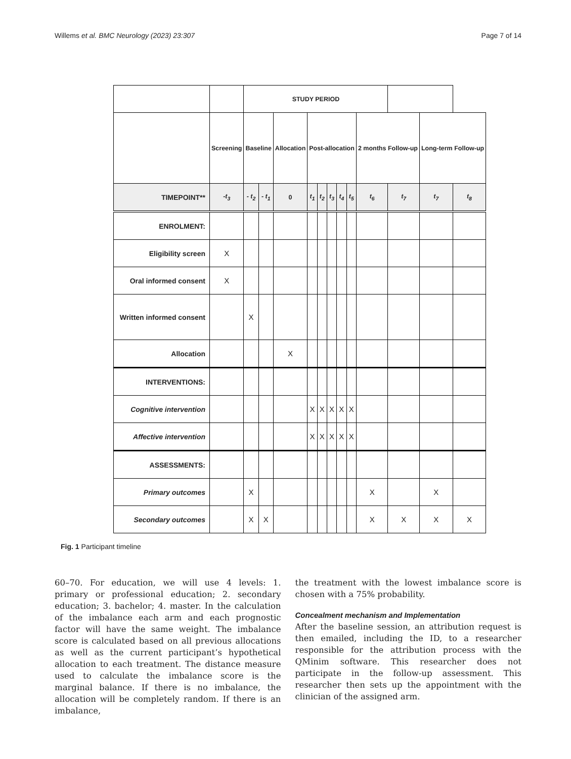Willems et al. BMC Neurology (2023) 23:307 Page 7 of 14
| | | STUDY PERIOD | | | | | | | | | | | |
| | Screening | Baseline | | Allocation | Post-allocation | | | | | 2 months Follow-up | | Long-term Follow-up | |
| TIMEPOINT** | -t<sub>3</sub> | - t<sub>2</sub> | - t<sub>1</sub> | 0 | t<sub>1</sub> | t<sub>2</sub> | t<sub>3</sub> | t<sub>4</sub> | t<sub>5</sub> | t<sub>6</sub> | t<sub>7</sub> | t<sub>7</sub> | t<sub>8</sub> |
| ENROLMENT: | | | | | | | | | | | | | |
| Eligibility screen | X | | | | | | | | | | | | |
| Oral informed consent | X | | | | | | | | | | | | |
| Written informed consent | | X | | | | | | | | | | | |
| Allocation | | | | X | | | | | | | | | |
| INTERVENTIONS: | | | | | | | | | | | | | |
| Cognitive intervention | | | | | X | X | X | X | X | | | | |
| Affective intervention | | | | | X | X | X | X | X | | | | |
| ASSESSMENTS: | | | | | | | | | | | | | |
| Primary outcomes | | X | | | | | | | | X | | X | |
| Secondary outcomes | | X | X | | | | | | | X | X | X | X |
Fig. 1 Participant timeline
60–70. For education, we will use 4 levels: 1. primary or professional education; 2. secondary education; 3. bachelor; 4. master. In the calculation of the imbalance each arm and each prognostic factor will have the same weight. The imbalance score is calculated based on all previous allocations as well as the current participant’s hypothetical allocation to each treatment. The distance measure used to calculate the imbalance score is the marginal balance. If there is no imbalance, the allocation will be completely random. If there is an imbalance,
the treatment with the lowest imbalance score is chosen with a 75% probability.
Concealment mechanism and Implementation
After the baseline session, an attribution request is then emailed, including the ID, to a researcher responsible for the attribution process with the QMinim software. This researcher does not participate in the follow-up assessment. This researcher then sets up the appointment with the clinician of the assigned arm.